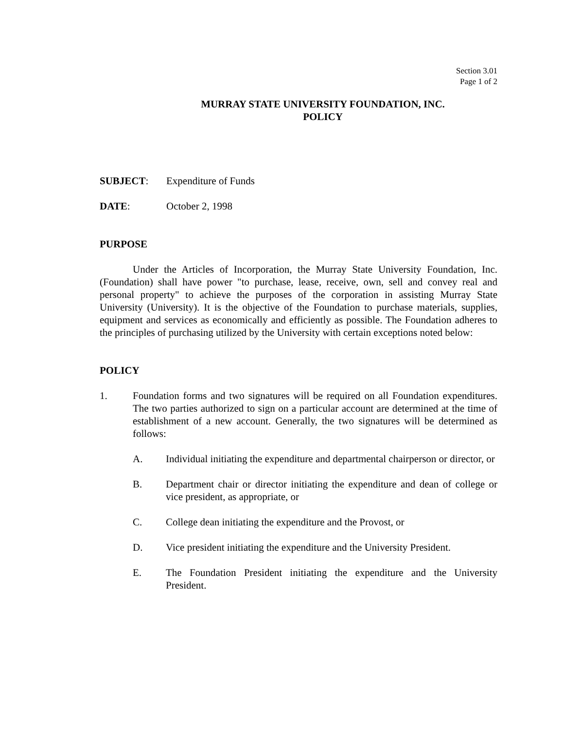Section 3.01
Page 1 of 2
MURRAY STATE UNIVERSITY FOUNDATION, INC.
POLICY
SUBJECT: Expenditure of Funds
DATE: October 2, 1998
PURPOSE
Under the Articles of Incorporation, the Murray State University Foundation, Inc. (Foundation) shall have power "to purchase, lease, receive, own, sell and convey real and personal property" to achieve the purposes of the corporation in assisting Murray State University (University). It is the objective of the Foundation to purchase materials, supplies, equipment and services as economically and efficiently as possible. The Foundation adheres to the principles of purchasing utilized by the University with certain exceptions noted below:
POLICY
1. Foundation forms and two signatures will be required on all Foundation expenditures. The two parties authorized to sign on a particular account are determined at the time of establishment of a new account. Generally, the two signatures will be determined as follows:
A. Individual initiating the expenditure and departmental chairperson or director, or
B. Department chair or director initiating the expenditure and dean of college or vice president, as appropriate, or
C. College dean initiating the expenditure and the Provost, or
D. Vice president initiating the expenditure and the University President.
E. The Foundation President initiating the expenditure and the University President.